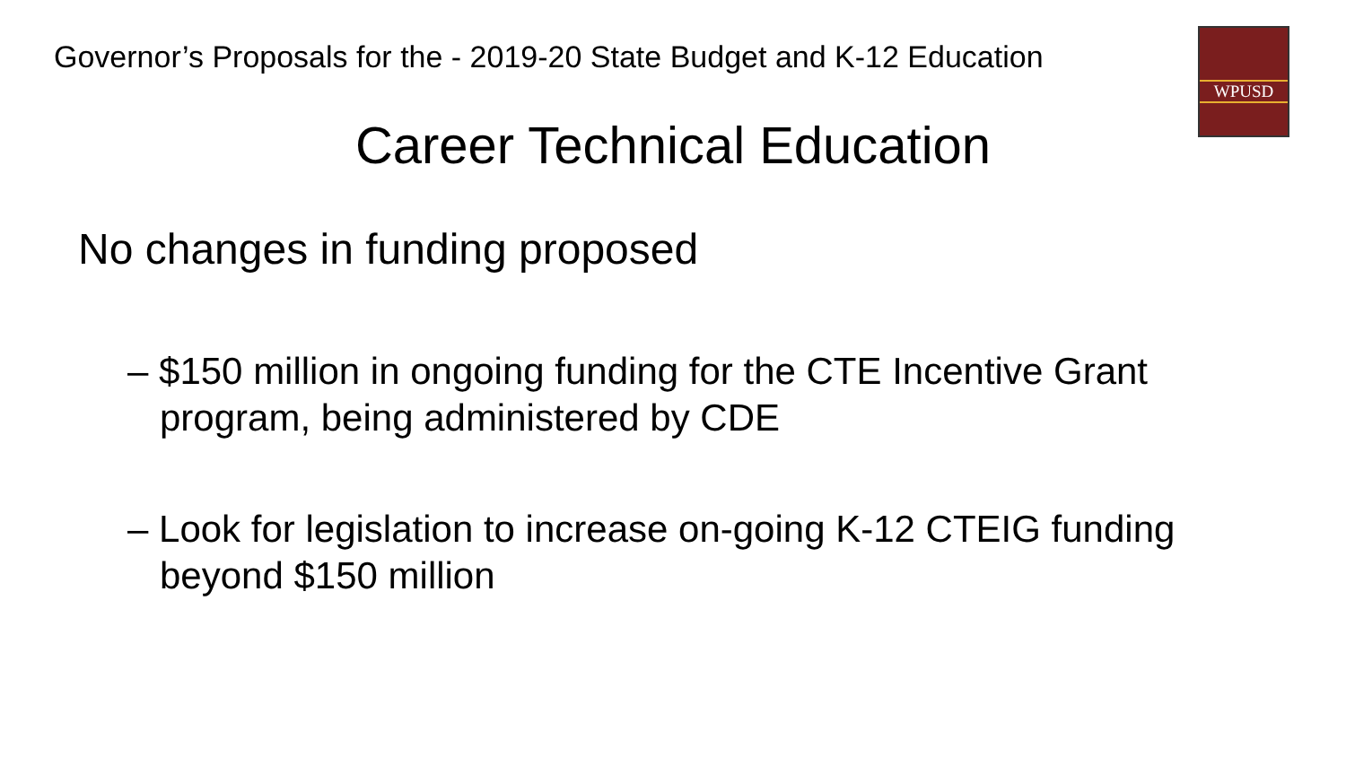Governor’s Proposals for the - 2019-20 State Budget and K-12 Education
WPUSD
Career Technical Education
No changes in funding proposed
– $150 million in ongoing funding for the CTE Incentive Grant program, being administered by CDE
– Look for legislation to increase on-going K-12 CTEIG funding beyond $150 million